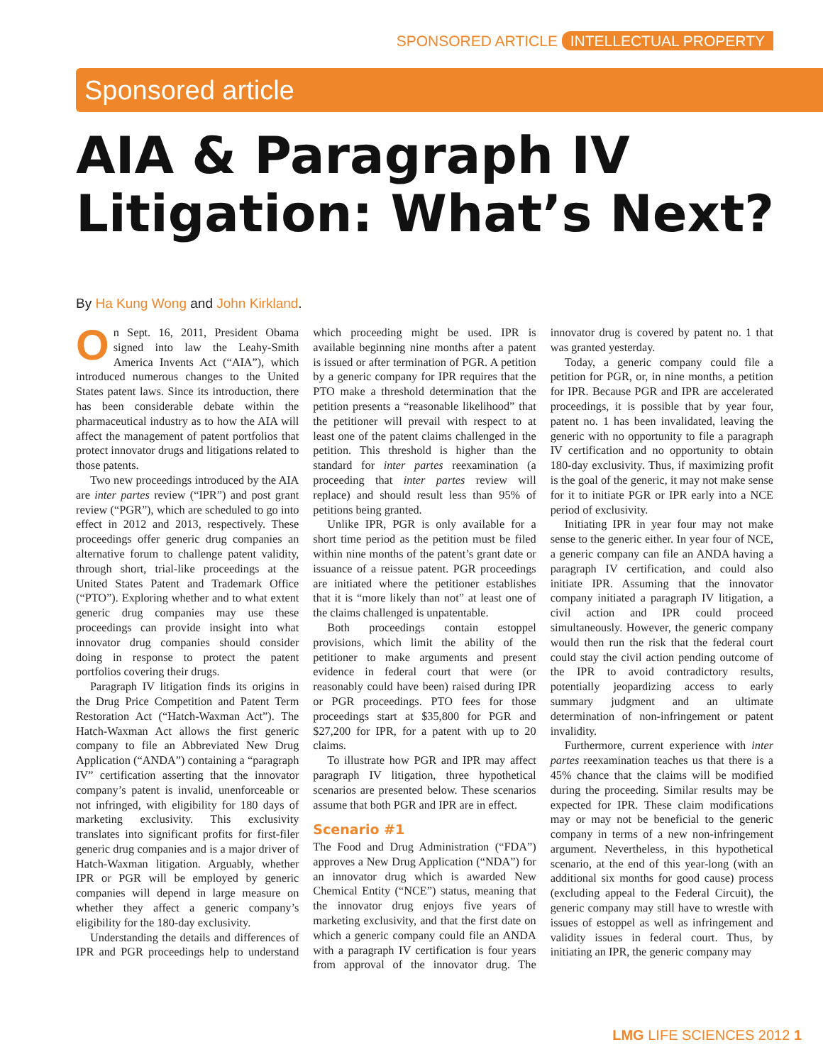SPONSORED ARTICLE INTELLECTUAL PROPERTY
Sponsored article
AIA & Paragraph IV Litigation: What’s Next?
By Ha Kung Wong and John Kirkland.
On Sept. 16, 2011, President Obama signed into law the Leahy-Smith America Invents Act (“AIA”), which introduced numerous changes to the United States patent laws. Since its introduction, there has been considerable debate within the pharmaceutical industry as to how the AIA will affect the management of patent portfolios that protect innovator drugs and litigations related to those patents.
Two new proceedings introduced by the AIA are inter partes review (“IPR”) and post grant review (“PGR”), which are scheduled to go into effect in 2012 and 2013, respectively. These proceedings offer generic drug companies an alternative forum to challenge patent validity, through short, trial-like proceedings at the United States Patent and Trademark Office (“PTO”). Exploring whether and to what extent generic drug companies may use these proceedings can provide insight into what innovator drug companies should consider doing in response to protect the patent portfolios covering their drugs.
Paragraph IV litigation finds its origins in the Drug Price Competition and Patent Term Restoration Act (“Hatch-Waxman Act”). The Hatch-Waxman Act allows the first generic company to file an Abbreviated New Drug Application (“ANDA”) containing a “paragraph IV” certification asserting that the innovator company’s patent is invalid, unenforceable or not infringed, with eligibility for 180 days of marketing exclusivity. This exclusivity translates into significant profits for first-filer generic drug companies and is a major driver of Hatch-Waxman litigation. Arguably, whether IPR or PGR will be employed by generic companies will depend in large measure on whether they affect a generic company’s eligibility for the 180-day exclusivity.
Understanding the details and differences of IPR and PGR proceedings help to understand which proceeding might be used. IPR is available beginning nine months after a patent is issued or after termination of PGR. A petition by a generic company for IPR requires that the PTO make a threshold determination that the petition presents a “reasonable likelihood” that the petitioner will prevail with respect to at least one of the patent claims challenged in the petition. This threshold is higher than the standard for inter partes reexamination (a proceeding that inter partes review will replace) and should result less than 95% of petitions being granted.
Unlike IPR, PGR is only available for a short time period as the petition must be filed within nine months of the patent’s grant date or issuance of a reissue patent. PGR proceedings are initiated where the petitioner establishes that it is “more likely than not” at least one of the claims challenged is unpatentable.
Both proceedings contain estoppel provisions, which limit the ability of the petitioner to make arguments and present evidence in federal court that were (or reasonably could have been) raised during IPR or PGR proceedings. PTO fees for those proceedings start at $35,800 for PGR and $27,200 for IPR, for a patent with up to 20 claims.
To illustrate how PGR and IPR may affect paragraph IV litigation, three hypothetical scenarios are presented below. These scenarios assume that both PGR and IPR are in effect.
Scenario #1
The Food and Drug Administration (“FDA”) approves a New Drug Application (“NDA”) for an innovator drug which is awarded New Chemical Entity (“NCE”) status, meaning that the innovator drug enjoys five years of marketing exclusivity, and that the first date on which a generic company could file an ANDA with a paragraph IV certification is four years from approval of the innovator drug. The innovator drug is covered by patent no. 1 that was granted yesterday.
Today, a generic company could file a petition for PGR, or, in nine months, a petition for IPR. Because PGR and IPR are accelerated proceedings, it is possible that by year four, patent no. 1 has been invalidated, leaving the generic with no opportunity to file a paragraph IV certification and no opportunity to obtain 180-day exclusivity. Thus, if maximizing profit is the goal of the generic, it may not make sense for it to initiate PGR or IPR early into a NCE period of exclusivity.
Initiating IPR in year four may not make sense to the generic either. In year four of NCE, a generic company can file an ANDA having a paragraph IV certification, and could also initiate IPR. Assuming that the innovator company initiated a paragraph IV litigation, a civil action and IPR could proceed simultaneously. However, the generic company would then run the risk that the federal court could stay the civil action pending outcome of the IPR to avoid contradictory results, potentially jeopardizing access to early summary judgment and an ultimate determination of non-infringement or patent invalidity.
Furthermore, current experience with inter partes reexamination teaches us that there is a 45% chance that the claims will be modified during the proceeding. Similar results may be expected for IPR. These claim modifications may or may not be beneficial to the generic company in terms of a new non-infringement argument. Nevertheless, in this hypothetical scenario, at the end of this year-long (with an additional six months for good cause) process (excluding appeal to the Federal Circuit), the generic company may still have to wrestle with issues of estoppel as well as infringement and validity issues in federal court. Thus, by initiating an IPR, the generic company may
LMG LIFE SCIENCES 2012 1